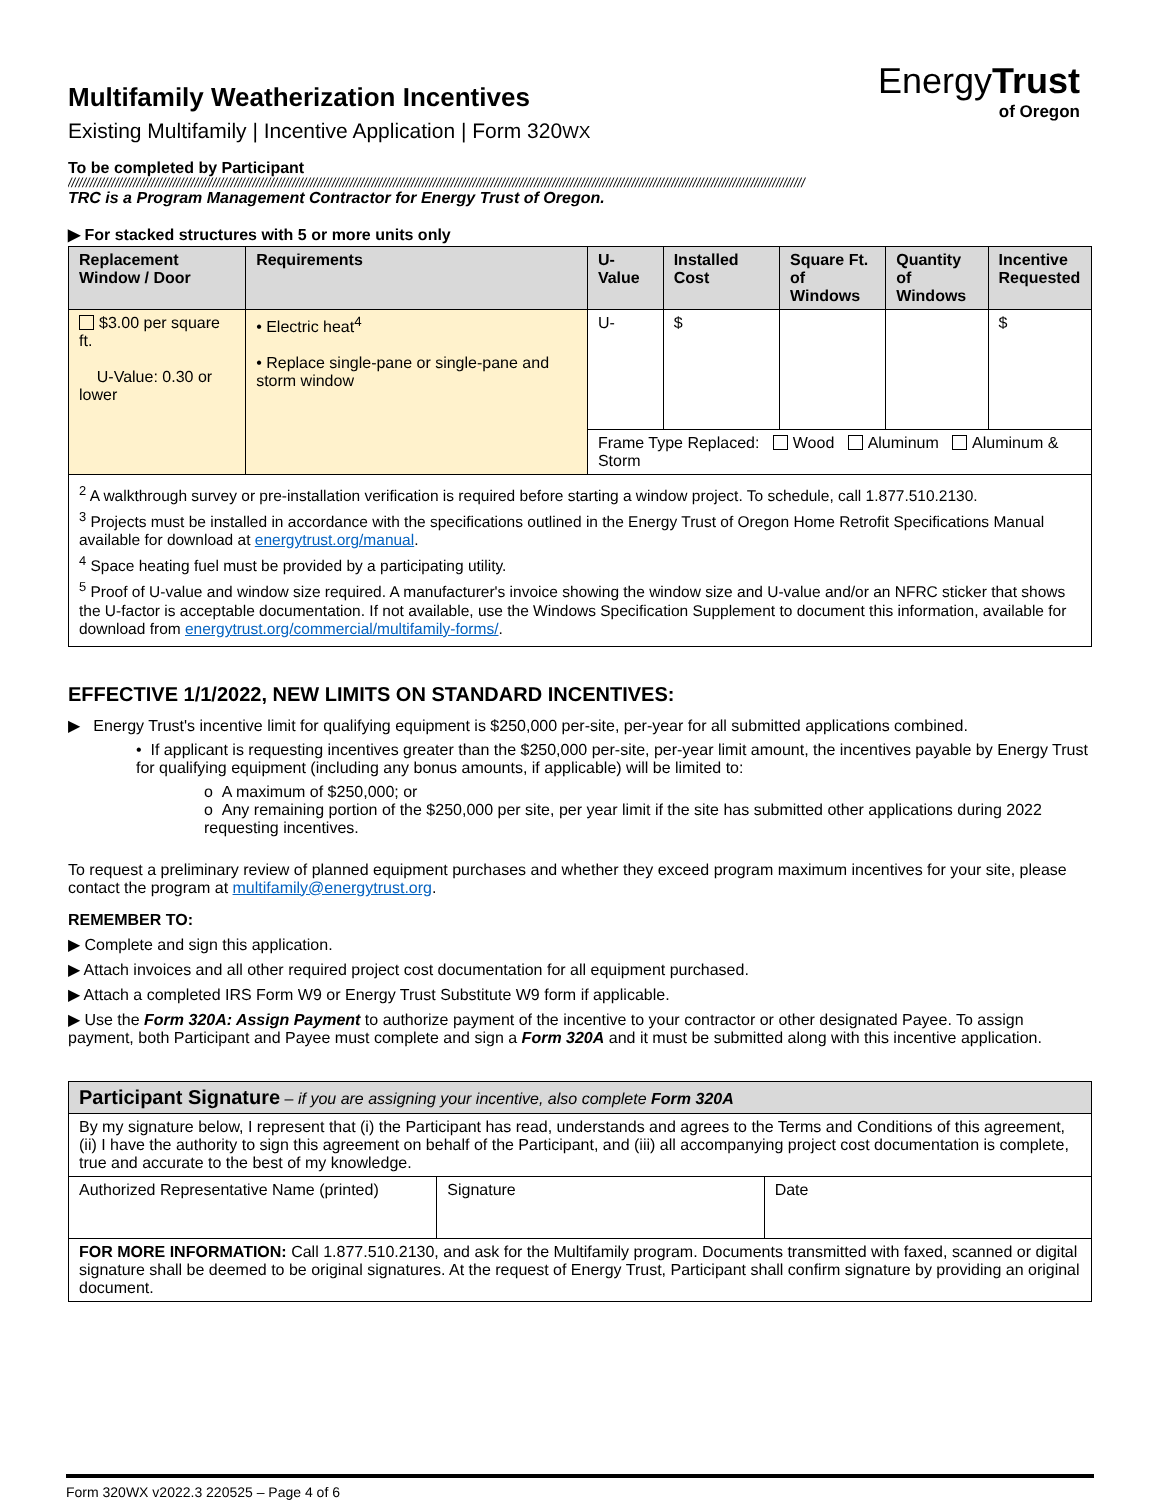EnergyTrust
of Oregon
Multifamily Weatherization Incentives
Existing Multifamily | Incentive Application | Form 320WX
To be completed by Participant
////////////////////////////////////////////////////////////////////////////////////////////////////////////////////////////////////////////////////////////////////////////////////////////////////////////
TRC is a Program Management Contractor for Energy Trust of Oregon.
▶ For stacked structures with 5 or more units only
| Replacement Window / Door | Requirements | U-Value | Installed Cost | Square Ft. of Windows | Quantity of Windows | Incentive Requested |
| --- | --- | --- | --- | --- | --- | --- |
| $3.00 per square ft. U-Value: 0.30 or lower | • Electric heat<sup>4</sup> • Replace single-pane or single-pane and storm window | U- | $ | | | $ |
| | | Frame Type Replaced: Wood Aluminum Aluminum & Storm | | | | |
<sup>2</sup> A walkthrough survey or pre-installation verification is required before starting a window project. To schedule, call 1.877.510.2130.
<sup>3</sup> Projects must be installed in accordance with the specifications outlined in the Energy Trust of Oregon Home Retrofit Specifications Manual available for download at energytrust.org/manual.
<sup>4</sup> Space heating fuel must be provided by a participating utility.
<sup>5</sup> Proof of U-value and window size required. A manufacturer's invoice showing the window size and U-value and/or an NFRC sticker that shows the U-factor is acceptable documentation. If not available, use the Windows Specification Supplement to document this information, available for download from energytrust.org/commercial/multifamily-forms/.
EFFECTIVE 1/1/2022, NEW LIMITS ON STANDARD INCENTIVES:
▶ Energy Trust's incentive limit for qualifying equipment is $250,000 per-site, per-year for all submitted applications combined.
• If applicant is requesting incentives greater than the $250,000 per-site, per-year limit amount, the incentives payable by Energy Trust for qualifying equipment (including any bonus amounts, if applicable) will be limited to:
o A maximum of $250,000; or
o Any remaining portion of the $250,000 per site, per year limit if the site has submitted other applications during 2022 requesting incentives.
To request a preliminary review of planned equipment purchases and whether they exceed program maximum incentives for your site, please contact the program at multifamily@energytrust.org.
REMEMBER TO:
▶ Complete and sign this application.
▶ Attach invoices and all other required project cost documentation for all equipment purchased.
▶ Attach a completed IRS Form W9 or Energy Trust Substitute W9 form if applicable.
▶ Use the Form 320A: Assign Payment to authorize payment of the incentive to your contractor or other designated Payee. To assign payment, both Participant and Payee must complete and sign a Form 320A and it must be submitted along with this incentive application.
| Participant Signature – if you are assigning your incentive, also complete Form 320A | | |
| --- | --- | --- |
| By my signature below, I represent that (i) the Participant has read, understands and agrees to the Terms and Conditions of this agreement, (ii) I have the authority to sign this agreement on behalf of the Participant, and (iii) all accompanying project cost documentation is complete, true and accurate to the best of my knowledge. | | |
| Authorized Representative Name (printed) | Signature | Date |
| FOR MORE INFORMATION: Call 1.877.510.2130, and ask for the Multifamily program. Documents transmitted with faxed, scanned or digital signature shall be deemed to be original signatures. At the request of Energy Trust, Participant shall confirm signature by providing an original document. | | |
Form 320WX v2022.3 220525 – Page 4 of 6